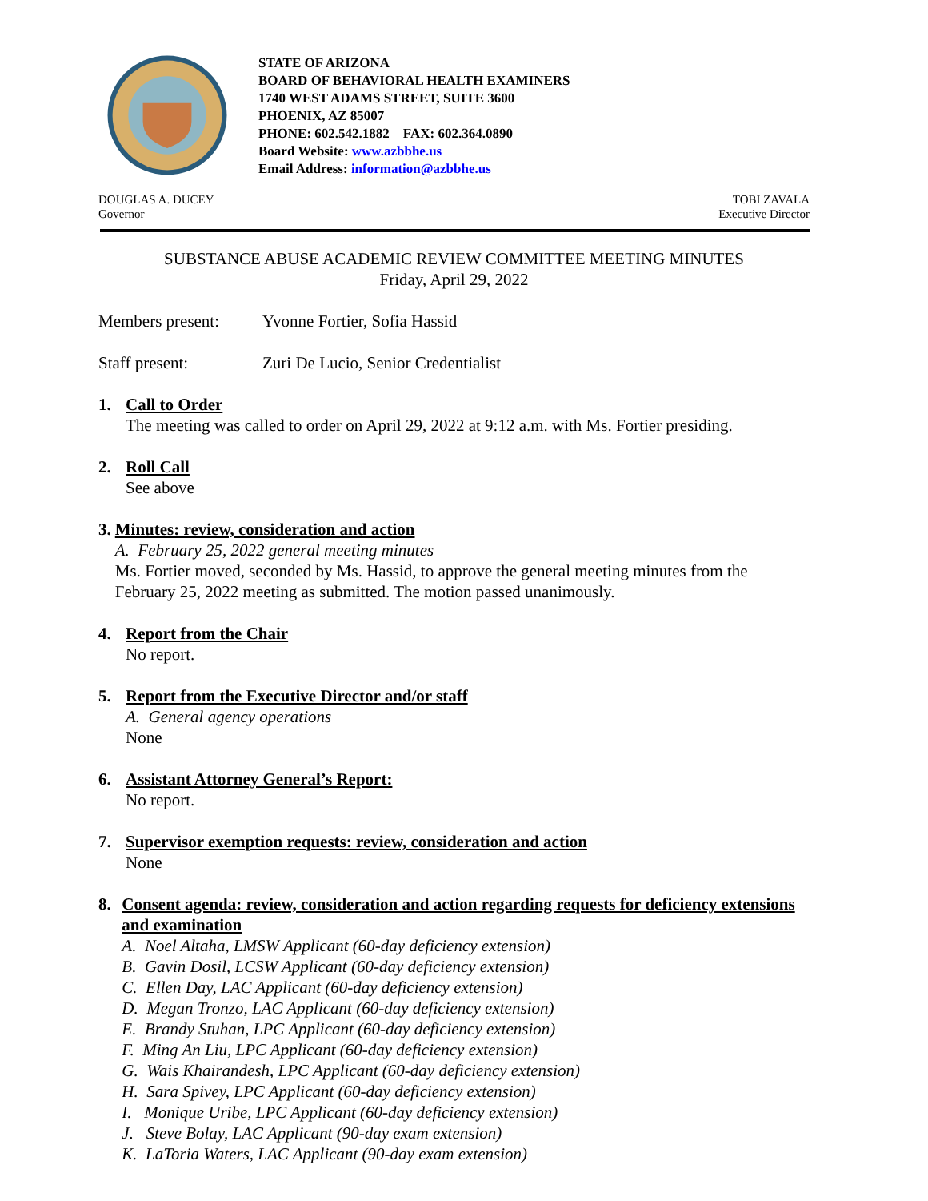STATE OF ARIZONA
BOARD OF BEHAVIORAL HEALTH EXAMINERS
1740 WEST ADAMS STREET, SUITE 3600
PHOENIX, AZ 85007
PHONE: 602.542.1882 FAX: 602.364.0890
Board Website: www.azbbhe.us
Email Address: information@azbbhe.us
DOUGLAS A. DUCEY
Governor
TOBI ZAVALA
Executive Director
SUBSTANCE ABUSE ACADEMIC REVIEW COMMITTEE MEETING MINUTES
Friday, April 29, 2022
Members present: Yvonne Fortier, Sofia Hassid
Staff present: Zuri De Lucio, Senior Credentialist
1. Call to Order
The meeting was called to order on April 29, 2022 at 9:12 a.m. with Ms. Fortier presiding.
2. Roll Call
See above
3. Minutes: review, consideration and action
A. February 25, 2022 general meeting minutes
Ms. Fortier moved, seconded by Ms. Hassid, to approve the general meeting minutes from the February 25, 2022 meeting as submitted. The motion passed unanimously.
4. Report from the Chair
No report.
5. Report from the Executive Director and/or staff
A. General agency operations
None
6. Assistant Attorney General’s Report:
No report.
7. Supervisor exemption requests: review, consideration and action
None
8. Consent agenda: review, consideration and action regarding requests for deficiency extensions and examination
A. Noel Altaha, LMSW Applicant (60-day deficiency extension)
B. Gavin Dosil, LCSW Applicant (60-day deficiency extension)
C. Ellen Day, LAC Applicant (60-day deficiency extension)
D. Megan Tronzo, LAC Applicant (60-day deficiency extension)
E. Brandy Stuhan, LPC Applicant (60-day deficiency extension)
F. Ming An Liu, LPC Applicant (60-day deficiency extension)
G. Wais Khairandesh, LPC Applicant (60-day deficiency extension)
H. Sara Spivey, LPC Applicant (60-day deficiency extension)
I. Monique Uribe, LPC Applicant (60-day deficiency extension)
J. Steve Bolay, LAC Applicant (90-day exam extension)
K. LaToria Waters, LAC Applicant (90-day exam extension)